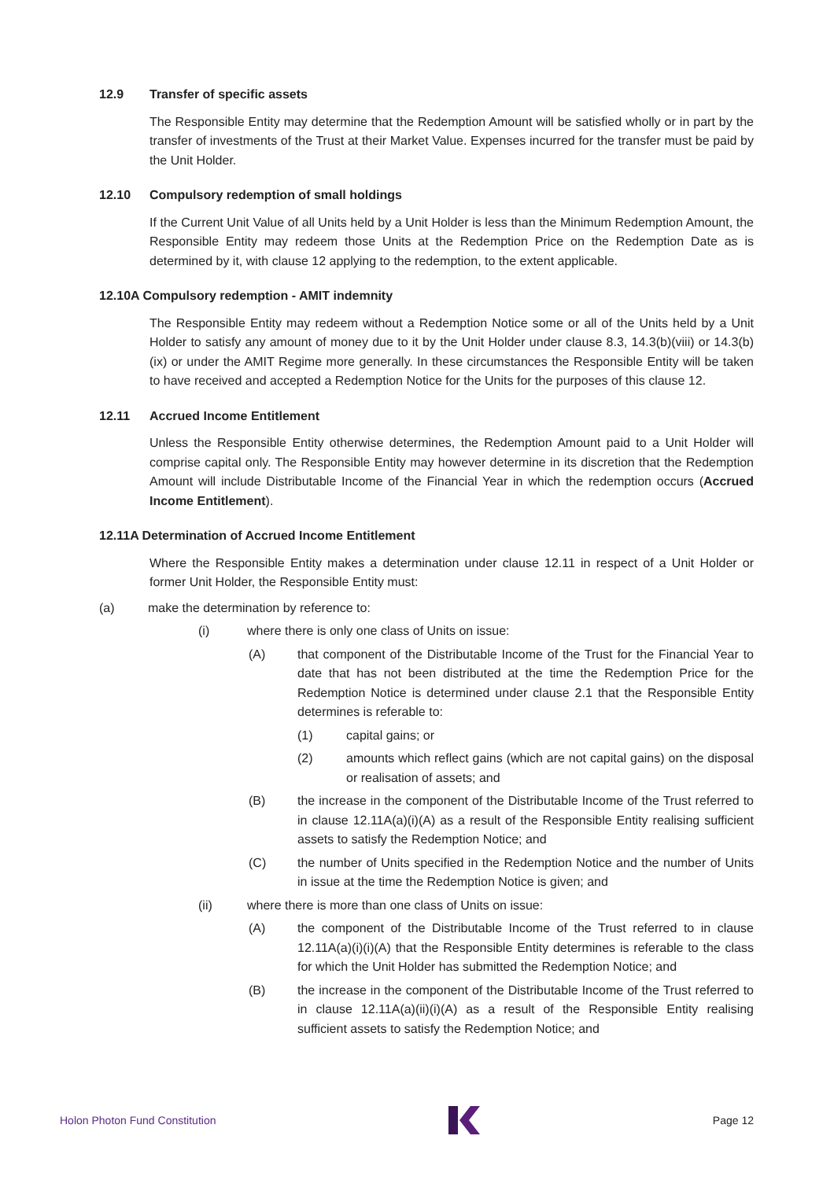12.9 Transfer of specific assets
The Responsible Entity may determine that the Redemption Amount will be satisfied wholly or in part by the transfer of investments of the Trust at their Market Value. Expenses incurred for the transfer must be paid by the Unit Holder.
12.10 Compulsory redemption of small holdings
If the Current Unit Value of all Units held by a Unit Holder is less than the Minimum Redemption Amount, the Responsible Entity may redeem those Units at the Redemption Price on the Redemption Date as is determined by it, with clause 12 applying to the redemption, to the extent applicable.
12.10A Compulsory redemption - AMIT indemnity
The Responsible Entity may redeem without a Redemption Notice some or all of the Units held by a Unit Holder to satisfy any amount of money due to it by the Unit Holder under clause 8.3, 14.3(b)(viii) or 14.3(b)(ix) or under the AMIT Regime more generally. In these circumstances the Responsible Entity will be taken to have received and accepted a Redemption Notice for the Units for the purposes of this clause 12.
12.11 Accrued Income Entitlement
Unless the Responsible Entity otherwise determines, the Redemption Amount paid to a Unit Holder will comprise capital only. The Responsible Entity may however determine in its discretion that the Redemption Amount will include Distributable Income of the Financial Year in which the redemption occurs (Accrued Income Entitlement).
12.11A Determination of Accrued Income Entitlement
Where the Responsible Entity makes a determination under clause 12.11 in respect of a Unit Holder or former Unit Holder, the Responsible Entity must:
(a) make the determination by reference to:
(i) where there is only one class of Units on issue:
(A) that component of the Distributable Income of the Trust for the Financial Year to date that has not been distributed at the time the Redemption Price for the Redemption Notice is determined under clause 2.1 that the Responsible Entity determines is referable to:
(1) capital gains; or
(2) amounts which reflect gains (which are not capital gains) on the disposal or realisation of assets; and
(B) the increase in the component of the Distributable Income of the Trust referred to in clause 12.11A(a)(i)(A) as a result of the Responsible Entity realising sufficient assets to satisfy the Redemption Notice; and
(C) the number of Units specified in the Redemption Notice and the number of Units in issue at the time the Redemption Notice is given; and
(ii) where there is more than one class of Units on issue:
(A) the component of the Distributable Income of the Trust referred to in clause 12.11A(a)(i)(i)(A) that the Responsible Entity determines is referable to the class for which the Unit Holder has submitted the Redemption Notice; and
(B) the increase in the component of the Distributable Income of the Trust referred to in clause 12.11A(a)(ii)(i)(A) as a result of the Responsible Entity realising sufficient assets to satisfy the Redemption Notice; and
Holon Photon Fund Constitution Page 12